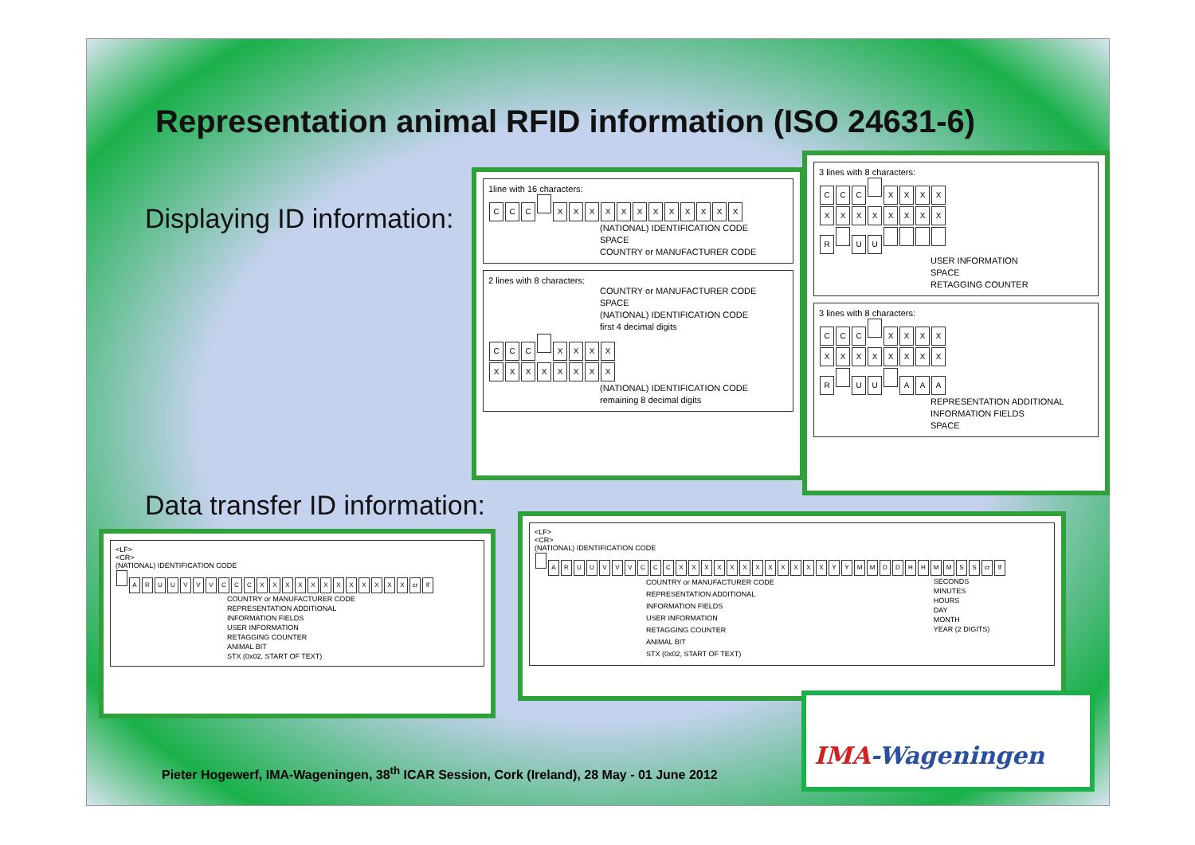Representation animal RFID information (ISO 24631-6)
Displaying ID information:
1line with 16 characters:
CCC XXXXXXXXXXXX
(NATIONAL) IDENTIFICATION CODE
SPACE
COUNTRY or MANUFACTURER CODE
2 lines with 8 characters:
COUNTRY or MANUFACTURER CODE
SPACE
(NATIONAL) IDENTIFICATION CODE
first 4 decimal digits
CCC XXXX
XXXXXXXX
(NATIONAL) IDENTIFICATION CODE
remaining 8 decimal digits
3 lines with 8 characters:
CCC XXXX
XXXXXXXX
R UU
USER INFORMATION
SPACE
RETAGGING COUNTER
3 lines with 8 characters:
CCC XXXX
XXXXXXXX
R UU AAA
REPRESENTATION ADDITIONAL
INFORMATION FIELDS
SPACE
Data transfer ID information:
<LF>
<CR>
(NATIONAL) IDENTIFICATION CODE
ARUUVVVCCCXXXXXXXXXXXX cr lf
COUNTRY or MANUFACTURER CODE
REPRESENTATION ADDITIONAL
INFORMATION FIELDS
USER INFORMATION
RETAGGING COUNTER
ANIMAL BIT
STX (0x02, START OF TEXT)
<LF>
<CR>
(NATIONAL) IDENTIFICATION CODE
ARUUVVVCCCXXXXXXXXXXXXYYMMDDHHMMSS cr lf
COUNTRY or MANUFACTURER CODE
REPRESENTATION ADDITIONAL
INFORMATION FIELDS
USER INFORMATION
RETAGGING COUNTER
ANIMAL BIT
STX (0x02, START OF TEXT)
SECONDS
MINUTES
HOURS
DAY
MONTH
YEAR (2 DIGITS)
Pieter Hogewerf, IMA-Wageningen, 38<sup>th</sup> ICAR Session, Cork (Ireland), 28 May - 01 June 2012
IMA-Wageningen